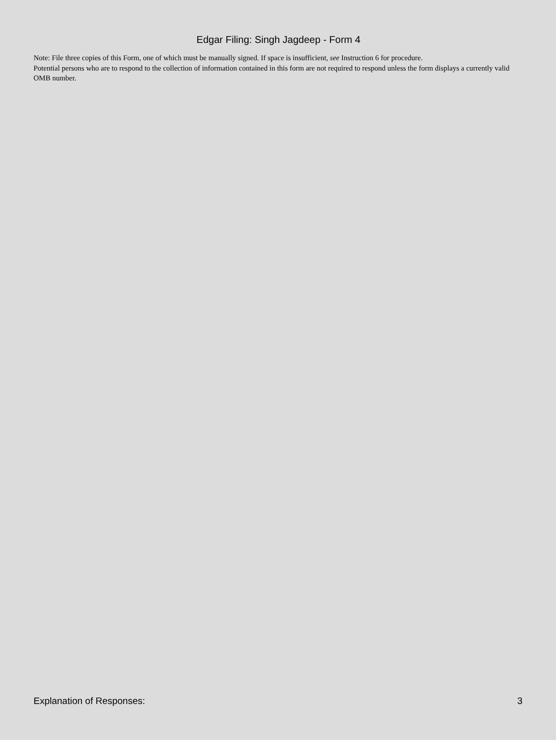Edgar Filing: Singh Jagdeep - Form 4
Note: File three copies of this Form, one of which must be manually signed. If space is insufficient, see Instruction 6 for procedure.
Potential persons who are to respond to the collection of information contained in this form are not required to respond unless the form displays a currently valid OMB number.
Explanation of Responses: 3